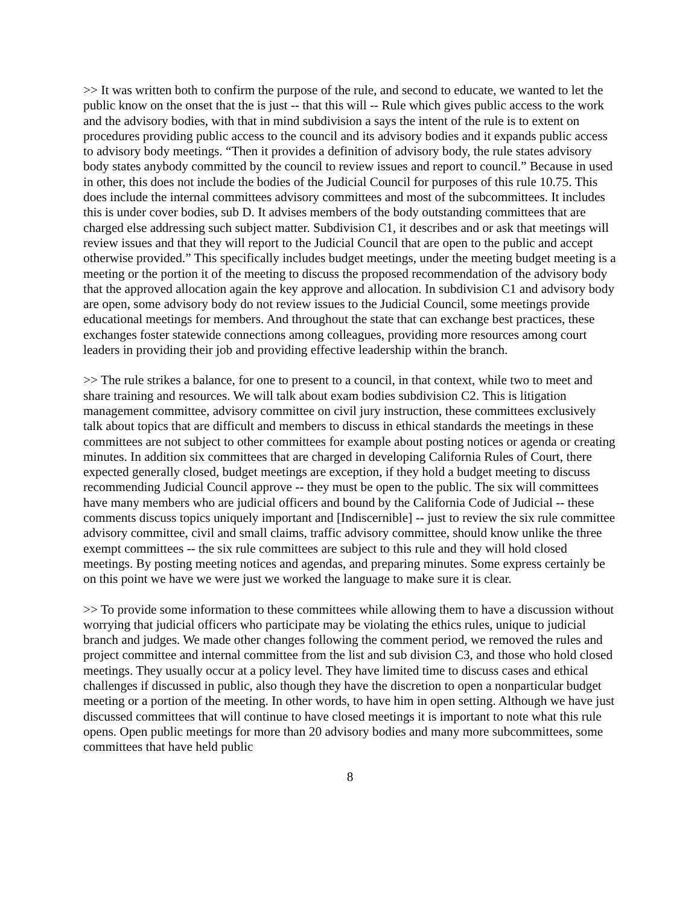>> It was written both to confirm the purpose of the rule, and second to educate, we wanted to let the public know on the onset that the is just -- that this will -- Rule which gives public access to the work and the advisory bodies, with that in mind subdivision a says the intent of the rule is to extent on procedures providing public access to the council and its advisory bodies and it expands public access to advisory body meetings. “Then it provides a definition of advisory body, the rule states advisory body states anybody committed by the council to review issues and report to council.” Because in used in other, this does not include the bodies of the Judicial Council for purposes of this rule 10.75. This does include the internal committees advisory committees and most of the subcommittees. It includes this is under cover bodies, sub D. It advises members of the body outstanding committees that are charged else addressing such subject matter. Subdivision C1, it describes and or ask that meetings will review issues and that they will report to the Judicial Council that are open to the public and accept otherwise provided.” This specifically includes budget meetings, under the meeting budget meeting is a meeting or the portion it of the meeting to discuss the proposed recommendation of the advisory body that the approved allocation again the key approve and allocation. In subdivision C1 and advisory body are open, some advisory body do not review issues to the Judicial Council, some meetings provide educational meetings for members. And throughout the state that can exchange best practices, these exchanges foster statewide connections among colleagues, providing more resources among court leaders in providing their job and providing effective leadership within the branch.
>> The rule strikes a balance, for one to present to a council, in that context, while two to meet and share training and resources. We will talk about exam bodies subdivision C2. This is litigation management committee, advisory committee on civil jury instruction, these committees exclusively talk about topics that are difficult and members to discuss in ethical standards the meetings in these committees are not subject to other committees for example about posting notices or agenda or creating minutes. In addition six committees that are charged in developing California Rules of Court, there expected generally closed, budget meetings are exception, if they hold a budget meeting to discuss recommending Judicial Council approve -- they must be open to the public. The six will committees have many members who are judicial officers and bound by the California Code of Judicial -- these comments discuss topics uniquely important and [Indiscernible] -- just to review the six rule committee advisory committee, civil and small claims, traffic advisory committee, should know unlike the three exempt committees -- the six rule committees are subject to this rule and they will hold closed meetings. By posting meeting notices and agendas, and preparing minutes. Some express certainly be on this point we have we were just we worked the language to make sure it is clear.
>> To provide some information to these committees while allowing them to have a discussion without worrying that judicial officers who participate may be violating the ethics rules, unique to judicial branch and judges. We made other changes following the comment period, we removed the rules and project committee and internal committee from the list and sub division C3, and those who hold closed meetings. They usually occur at a policy level. They have limited time to discuss cases and ethical challenges if discussed in public, also though they have the discretion to open a nonparticular budget meeting or a portion of the meeting. In other words, to have him in open setting. Although we have just discussed committees that will continue to have closed meetings it is important to note what this rule opens. Open public meetings for more than 20 advisory bodies and many more subcommittees, some committees that have held public
8